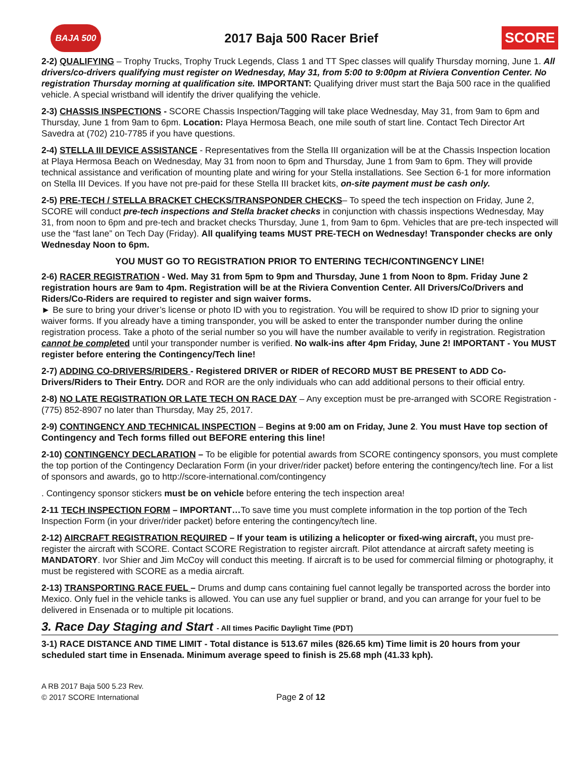BAJA 500
2017 Baja 500 Racer Brief
SCORE
2-2) QUALIFYING – Trophy Trucks, Trophy Truck Legends, Class 1 and TT Spec classes will qualify Thursday morning, June 1. All drivers/co-drivers qualifying must register on Wednesday, May 31, from 5:00 to 9:00pm at Riviera Convention Center. No registration Thursday morning at qualification site. IMPORTANT: Qualifying driver must start the Baja 500 race in the qualified vehicle. A special wristband will identify the driver qualifying the vehicle.
2-3) CHASSIS INSPECTIONS - SCORE Chassis Inspection/Tagging will take place Wednesday, May 31, from 9am to 6pm and Thursday, June 1 from 9am to 6pm. Location: Playa Hermosa Beach, one mile south of start line. Contact Tech Director Art Savedra at (702) 210-7785 if you have questions.
2-4) STELLA III DEVICE ASSISTANCE - Representatives from the Stella III organization will be at the Chassis Inspection location at Playa Hermosa Beach on Wednesday, May 31 from noon to 6pm and Thursday, June 1 from 9am to 6pm. They will provide technical assistance and verification of mounting plate and wiring for your Stella installations. See Section 6-1 for more information on Stella III Devices. If you have not pre-paid for these Stella III bracket kits, on-site payment must be cash only.
2-5) PRE-TECH / STELLA BRACKET CHECKS/TRANSPONDER CHECKS– To speed the tech inspection on Friday, June 2, SCORE will conduct pre-tech inspections and Stella bracket checks in conjunction with chassis inspections Wednesday, May 31, from noon to 6pm and pre-tech and bracket checks Thursday, June 1, from 9am to 6pm. Vehicles that are pre-tech inspected will use the “fast lane” on Tech Day (Friday). All qualifying teams MUST PRE-TECH on Wednesday! Transponder checks are only Wednesday Noon to 6pm.
YOU MUST GO TO REGISTRATION PRIOR TO ENTERING TECH/CONTINGENCY LINE!
2-6) RACER REGISTRATION - Wed. May 31 from 5pm to 9pm and Thursday, June 1 from Noon to 8pm. Friday June 2 registration hours are 9am to 4pm. Registration will be at the Riviera Convention Center. All Drivers/Co/Drivers and Riders/Co-Riders are required to register and sign waiver forms.
► Be sure to bring your driver’s license or photo ID with you to registration. You will be required to show ID prior to signing your waiver forms. If you already have a timing transponder, you will be asked to enter the transponder number during the online registration process. Take a photo of the serial number so you will have the number available to verify in registration. Registration cannot be comple ted until your transponder number is verified. No walk-ins after 4pm Friday, June 2! IMPORTANT - You MUST register before entering the Contingency/Tech line!
2-7) ADDING CO-DRIVERS/RIDERS - Registered DRIVER or RIDER of RECORD MUST BE PRESENT to ADD Co-Drivers/Riders to Their Entry. DOR and ROR are the only individuals who can add additional persons to their official entry.
2-8) NO LATE REGISTRATION OR LATE TECH ON RACE DAY – Any exception must be pre-arranged with SCORE Registration - (775) 852-8907 no later than Thursday, May 25, 2017.
2-9) CONTINGENCY AND TECHNICAL INSPECTION – Begins at 9:00 am on Friday, June 2. You must Have top section of Contingency and Tech forms filled out BEFORE entering this line!
2-10) CONTINGENCY DECLARATION – To be eligible for potential awards from SCORE contingency sponsors, you must complete the top portion of the Contingency Declaration Form (in your driver/rider packet) before entering the contingency/tech line. For a list of sponsors and awards, go to http://score-international.com/contingency
. Contingency sponsor stickers must be on vehicle before entering the tech inspection area!
2-11 TECH INSPECTION FORM – IMPORTANT…To save time you must complete information in the top portion of the Tech Inspection Form (in your driver/rider packet) before entering the contingency/tech line.
2-12) AIRCRAFT REGISTRATION REQUIRED – If your team is utilizing a helicopter or fixed-wing aircraft, you must pre-register the aircraft with SCORE. Contact SCORE Registration to register aircraft. Pilot attendance at aircraft safety meeting is MANDATORY. Ivor Shier and Jim McCoy will conduct this meeting. If aircraft is to be used for commercial filming or photography, it must be registered with SCORE as a media aircraft.
2-13) TRANSPORTING RACE FUEL – Drums and dump cans containing fuel cannot legally be transported across the border into Mexico. Only fuel in the vehicle tanks is allowed. You can use any fuel supplier or brand, and you can arrange for your fuel to be delivered in Ensenada or to multiple pit locations.
3. Race Day Staging and Start - All times Pacific Daylight Time (PDT)
3-1) RACE DISTANCE AND TIME LIMIT - Total distance is 513.67 miles (826.65 km) Time limit is 20 hours from your scheduled start time in Ensenada. Minimum average speed to finish is 25.68 mph (41.33 kph).
A RB 2017 Baja 500 5.23 Rev.
© 2017 SCORE International
Page 2 of 12